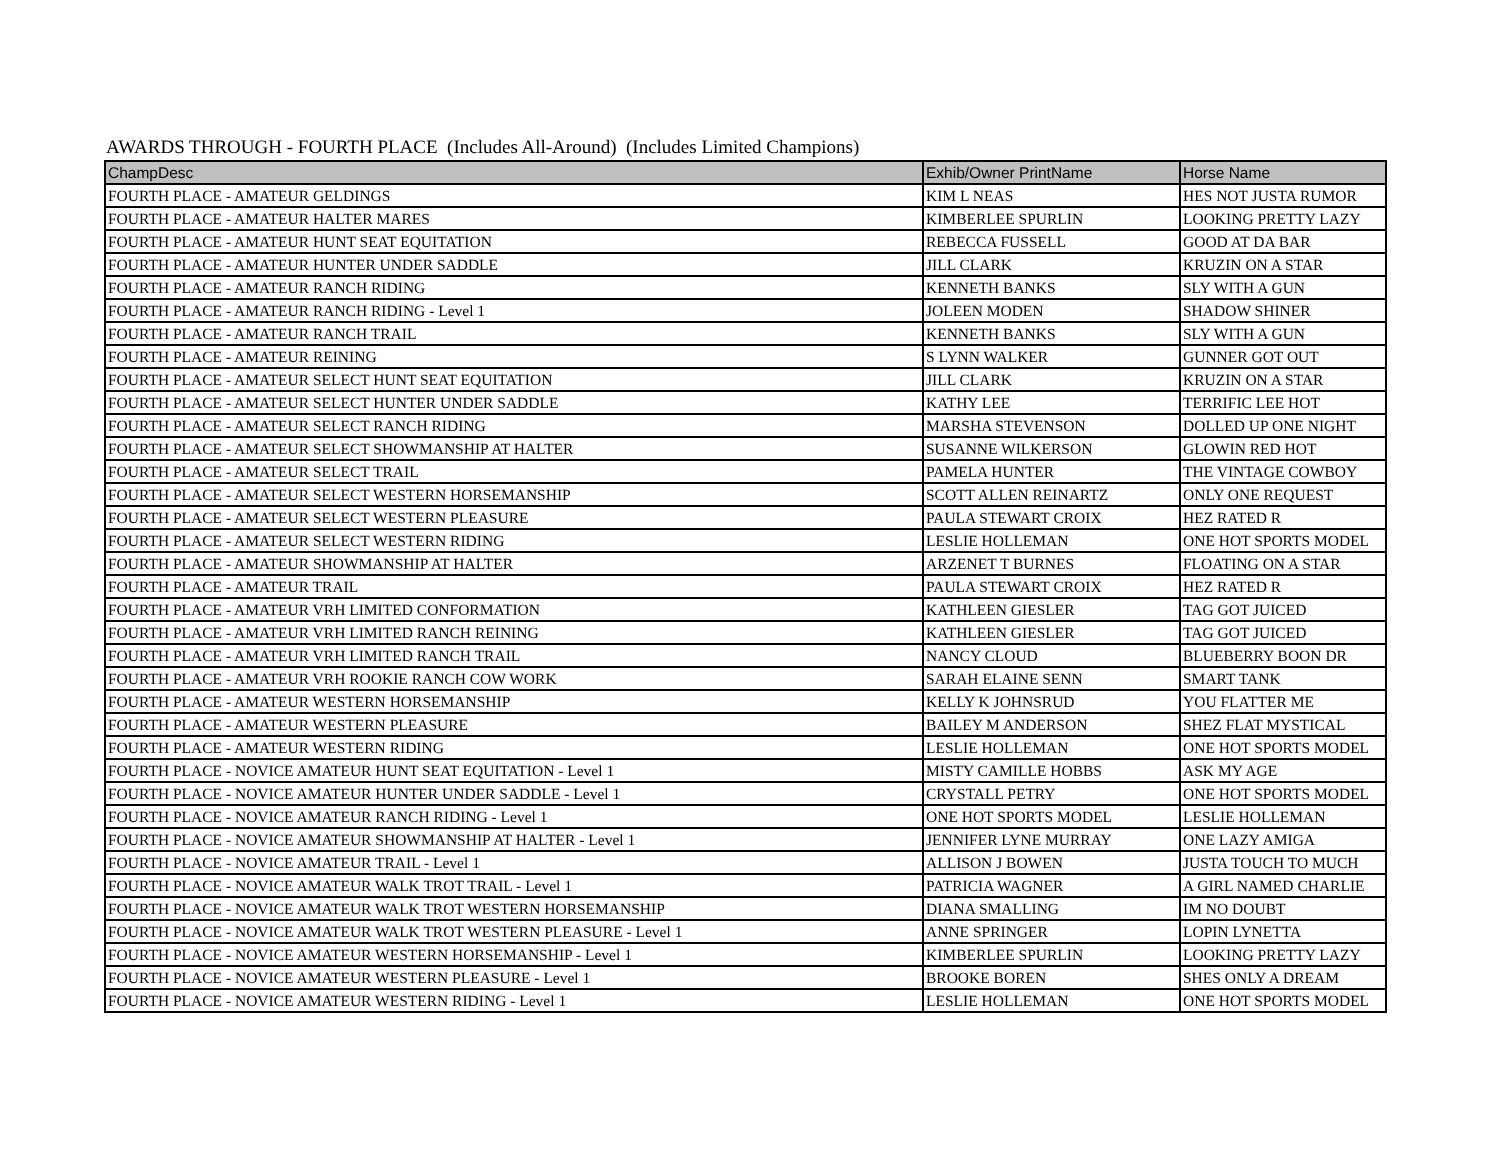AWARDS THROUGH - FOURTH PLACE (Includes All-Around) (Includes Limited Champions)
| ChampDesc | Exhib/Owner PrintName | Horse Name |
| --- | --- | --- |
| FOURTH PLACE - AMATEUR GELDINGS | KIM L NEAS | HES NOT JUSTA RUMOR |
| FOURTH PLACE - AMATEUR HALTER MARES | KIMBERLEE SPURLIN | LOOKING PRETTY LAZY |
| FOURTH PLACE - AMATEUR HUNT SEAT EQUITATION | REBECCA FUSSELL | GOOD AT DA BAR |
| FOURTH PLACE - AMATEUR HUNTER UNDER SADDLE | JILL CLARK | KRUZIN ON A STAR |
| FOURTH PLACE - AMATEUR RANCH RIDING | KENNETH BANKS | SLY WITH A GUN |
| FOURTH PLACE - AMATEUR RANCH RIDING - Level 1 | JOLEEN MODEN | SHADOW SHINER |
| FOURTH PLACE - AMATEUR RANCH TRAIL | KENNETH BANKS | SLY WITH A GUN |
| FOURTH PLACE - AMATEUR REINING | S LYNN WALKER | GUNNER GOT OUT |
| FOURTH PLACE - AMATEUR SELECT HUNT SEAT EQUITATION | JILL CLARK | KRUZIN ON A STAR |
| FOURTH PLACE - AMATEUR SELECT HUNTER UNDER SADDLE | KATHY LEE | TERRIFIC LEE HOT |
| FOURTH PLACE - AMATEUR SELECT RANCH RIDING | MARSHA STEVENSON | DOLLED UP ONE NIGHT |
| FOURTH PLACE - AMATEUR SELECT SHOWMANSHIP AT HALTER | SUSANNE WILKERSON | GLOWIN RED HOT |
| FOURTH PLACE - AMATEUR SELECT TRAIL | PAMELA HUNTER | THE VINTAGE COWBOY |
| FOURTH PLACE - AMATEUR SELECT WESTERN HORSEMANSHIP | SCOTT ALLEN REINARTZ | ONLY ONE REQUEST |
| FOURTH PLACE - AMATEUR SELECT WESTERN PLEASURE | PAULA STEWART CROIX | HEZ RATED R |
| FOURTH PLACE - AMATEUR SELECT WESTERN RIDING | LESLIE HOLLEMAN | ONE HOT SPORTS MODEL |
| FOURTH PLACE - AMATEUR SHOWMANSHIP AT HALTER | ARZENET T BURNES | FLOATING ON A STAR |
| FOURTH PLACE - AMATEUR TRAIL | PAULA STEWART CROIX | HEZ RATED R |
| FOURTH PLACE - AMATEUR VRH LIMITED CONFORMATION | KATHLEEN GIESLER | TAG GOT JUICED |
| FOURTH PLACE - AMATEUR VRH LIMITED RANCH REINING | KATHLEEN GIESLER | TAG GOT JUICED |
| FOURTH PLACE - AMATEUR VRH LIMITED RANCH TRAIL | NANCY CLOUD | BLUEBERRY BOON DR |
| FOURTH PLACE - AMATEUR VRH ROOKIE RANCH COW WORK | SARAH ELAINE SENN | SMART TANK |
| FOURTH PLACE - AMATEUR WESTERN HORSEMANSHIP | KELLY K JOHNSRUD | YOU FLATTER ME |
| FOURTH PLACE - AMATEUR WESTERN PLEASURE | BAILEY M ANDERSON | SHEZ FLAT MYSTICAL |
| FOURTH PLACE - AMATEUR WESTERN RIDING | LESLIE HOLLEMAN | ONE HOT SPORTS MODEL |
| FOURTH PLACE - NOVICE AMATEUR HUNT SEAT EQUITATION - Level 1 | MISTY CAMILLE HOBBS | ASK MY AGE |
| FOURTH PLACE - NOVICE AMATEUR HUNTER UNDER SADDLE - Level 1 | CRYSTALL PETRY | ONE HOT SPORTS MODEL |
| FOURTH PLACE - NOVICE AMATEUR RANCH RIDING - Level 1 | ONE HOT SPORTS MODEL | LESLIE HOLLEMAN |
| FOURTH PLACE - NOVICE AMATEUR SHOWMANSHIP AT HALTER - Level 1 | JENNIFER LYNE MURRAY | ONE LAZY AMIGA |
| FOURTH PLACE - NOVICE AMATEUR TRAIL - Level 1 | ALLISON J BOWEN | JUSTA TOUCH TO MUCH |
| FOURTH PLACE - NOVICE AMATEUR WALK TROT TRAIL - Level 1 | PATRICIA WAGNER | A GIRL NAMED CHARLIE |
| FOURTH PLACE - NOVICE AMATEUR WALK TROT WESTERN HORSEMANSHIP | DIANA SMALLING | IM NO DOUBT |
| FOURTH PLACE - NOVICE AMATEUR WALK TROT WESTERN PLEASURE - Level 1 | ANNE SPRINGER | LOPIN LYNETTA |
| FOURTH PLACE - NOVICE AMATEUR WESTERN HORSEMANSHIP - Level 1 | KIMBERLEE SPURLIN | LOOKING PRETTY LAZY |
| FOURTH PLACE - NOVICE AMATEUR WESTERN PLEASURE - Level 1 | BROOKE BOREN | SHES ONLY A DREAM |
| FOURTH PLACE - NOVICE AMATEUR WESTERN RIDING - Level 1 | LESLIE HOLLEMAN | ONE HOT SPORTS MODEL |